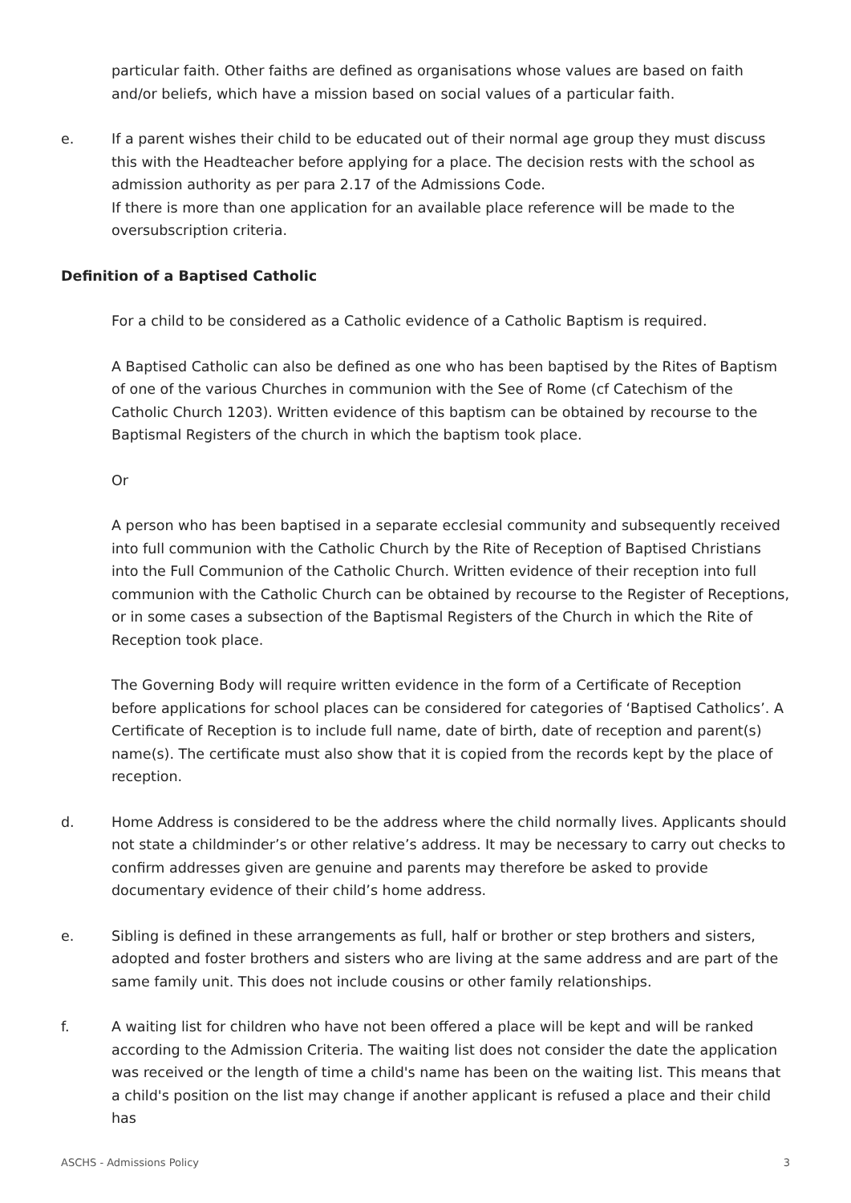particular faith. Other faiths are defined as organisations whose values are based on faith and/or beliefs, which have a mission based on social values of a particular faith.
e. If a parent wishes their child to be educated out of their normal age group they must discuss this with the Headteacher before applying for a place. The decision rests with the school as admission authority as per para 2.17 of the Admissions Code.
If there is more than one application for an available place reference will be made to the oversubscription criteria.
Definition of a Baptised Catholic
For a child to be considered as a Catholic evidence of a Catholic Baptism is required.
A Baptised Catholic can also be defined as one who has been baptised by the Rites of Baptism of one of the various Churches in communion with the See of Rome (cf Catechism of the Catholic Church 1203). Written evidence of this baptism can be obtained by recourse to the Baptismal Registers of the church in which the baptism took place.
Or
A person who has been baptised in a separate ecclesial community and subsequently received into full communion with the Catholic Church by the Rite of Reception of Baptised Christians into the Full Communion of the Catholic Church. Written evidence of their reception into full communion with the Catholic Church can be obtained by recourse to the Register of Receptions, or in some cases a subsection of the Baptismal Registers of the Church in which the Rite of Reception took place.
The Governing Body will require written evidence in the form of a Certificate of Reception before applications for school places can be considered for categories of ‘Baptised Catholics’. A Certificate of Reception is to include full name, date of birth, date of reception and parent(s) name(s). The certificate must also show that it is copied from the records kept by the place of reception.
d. Home Address is considered to be the address where the child normally lives. Applicants should not state a childminder’s or other relative’s address. It may be necessary to carry out checks to confirm addresses given are genuine and parents may therefore be asked to provide documentary evidence of their child’s home address.
e. Sibling is defined in these arrangements as full, half or brother or step brothers and sisters, adopted and foster brothers and sisters who are living at the same address and are part of the same family unit. This does not include cousins or other family relationships.
f. A waiting list for children who have not been offered a place will be kept and will be ranked according to the Admission Criteria. The waiting list does not consider the date the application was received or the length of time a child's name has been on the waiting list. This means that a child's position on the list may change if another applicant is refused a place and their child has
ASCHS - Admissions Policy 3